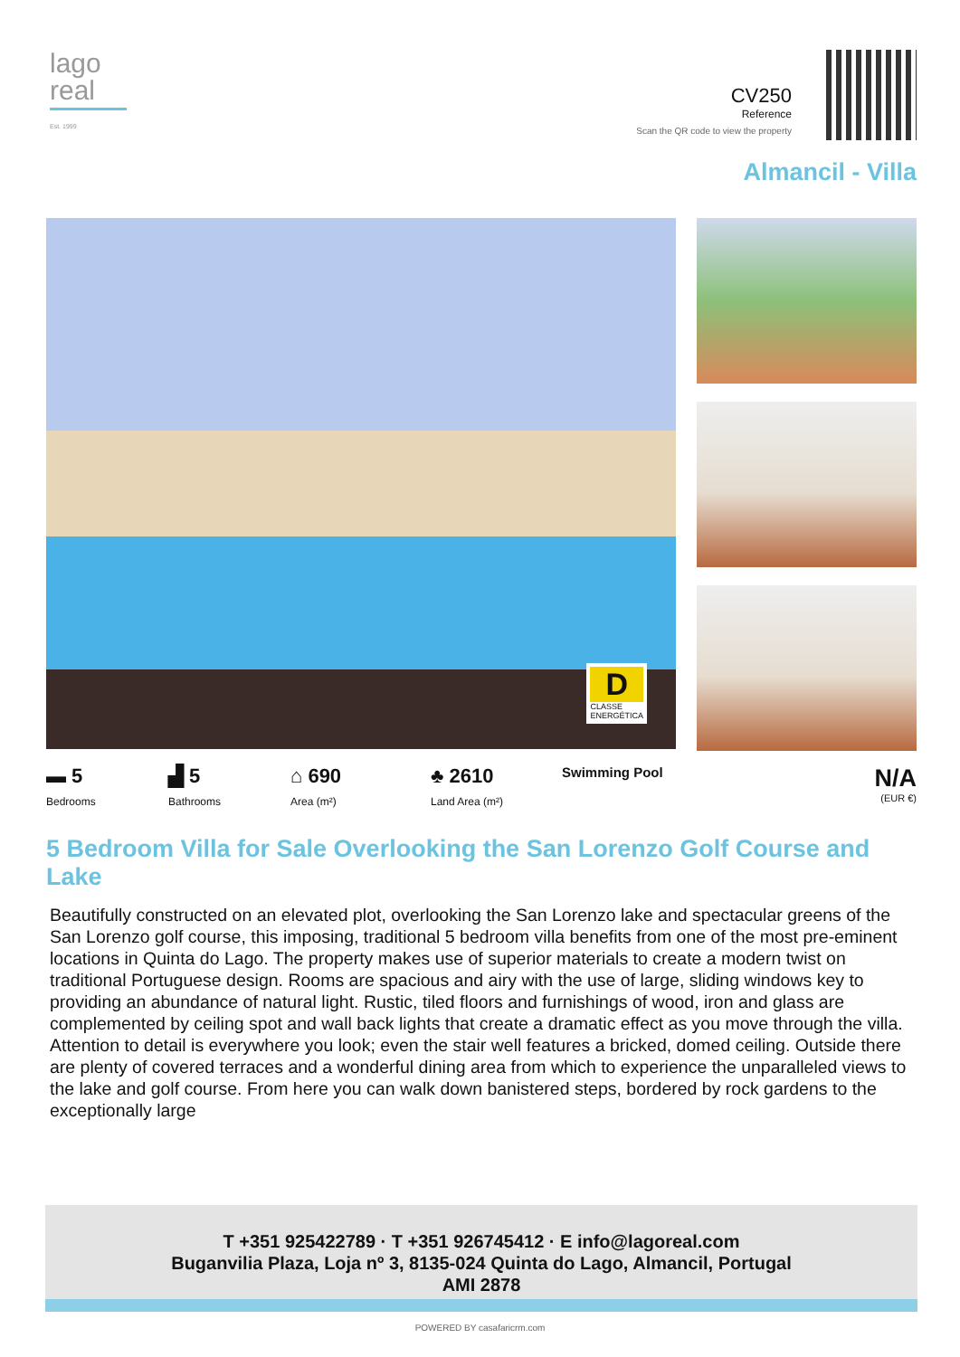lago
real
Est. 1999
CV250
Reference
Scan the QR code to view the property
Almancil - Villa
D
CLASSE
ENERGÉTICA
▬ 5
Bedrooms
▟ 5
Bathrooms
⌂ 690
Area (m²)
♣ 2610
Land Area (m²)
Swimming Pool
N/A
(EUR €)
5 Bedroom Villa for Sale Overlooking the San Lorenzo Golf Course and Lake
Beautifully constructed on an elevated plot, overlooking the San Lorenzo lake and spectacular greens of the San Lorenzo golf course, this imposing, traditional 5 bedroom villa benefits from one of the most pre-eminent locations in Quinta do Lago. The property makes use of superior materials to create a modern twist on traditional Portuguese design. Rooms are spacious and airy with the use of large, sliding windows key to providing an abundance of natural light. Rustic, tiled floors and furnishings of wood, iron and glass are complemented by ceiling spot and wall back lights that create a dramatic effect as you move through the villa. Attention to detail is everywhere you look; even the stair well features a bricked, domed ceiling. Outside there are plenty of covered terraces and a wonderful dining area from which to experience the unparalleled views to the lake and golf course. From here you can walk down banistered steps, bordered by rock gardens to the exceptionally large
T +351 925422789 · T +351 926745412 · E info@lagoreal.com
Buganvilia Plaza, Loja nº 3, 8135-024 Quinta do Lago, Almancil, Portugal
AMI 2878
POWERED BY casafaricrm.com